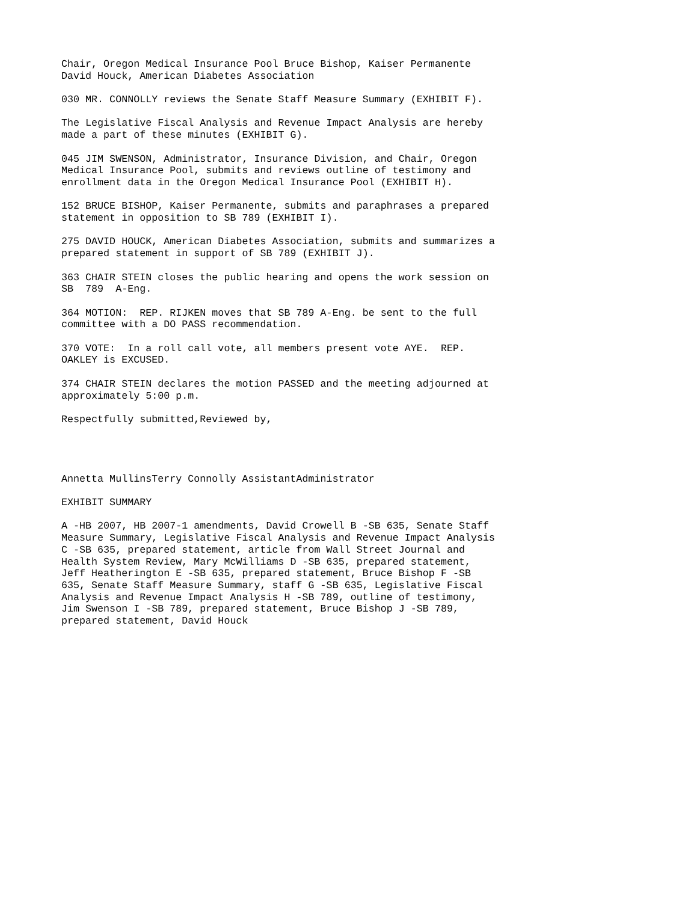Chair, Oregon Medical Insurance Pool Bruce Bishop, Kaiser Permanente David Houck, American Diabetes Association
030 MR. CONNOLLY reviews the Senate Staff Measure Summary (EXHIBIT F).
The Legislative Fiscal Analysis and Revenue Impact Analysis are hereby made a part of these minutes (EXHIBIT G).
045 JIM SWENSON, Administrator, Insurance Division, and Chair, Oregon Medical Insurance Pool, submits and reviews outline of testimony and enrollment data in the Oregon Medical Insurance Pool (EXHIBIT H).
152 BRUCE BISHOP, Kaiser Permanente, submits and paraphrases a prepared statement in opposition to SB 789 (EXHIBIT I).
275 DAVID HOUCK, American Diabetes Association, submits and summarizes a prepared statement in support of SB 789 (EXHIBIT J).
363 CHAIR STEIN closes the public hearing and opens the work session on SB 789 A-Eng.
364 MOTION: REP. RIJKEN moves that SB 789 A-Eng. be sent to the full committee with a DO PASS recommendation.
370 VOTE: In a roll call vote, all members present vote AYE. REP. OAKLEY is EXCUSED.
374 CHAIR STEIN declares the motion PASSED and the meeting adjourned at approximately 5:00 p.m.
Respectfully submitted,Reviewed by,
Annetta MullinsTerry Connolly AssistantAdministrator
EXHIBIT SUMMARY
A -HB 2007, HB 2007-1 amendments, David Crowell B -SB 635, Senate Staff Measure Summary, Legislative Fiscal Analysis and Revenue Impact Analysis C -SB 635, prepared statement, article from Wall Street Journal and Health System Review, Mary McWilliams D -SB 635, prepared statement, Jeff Heatherington E -SB 635, prepared statement, Bruce Bishop F -SB 635, Senate Staff Measure Summary, staff G -SB 635, Legislative Fiscal Analysis and Revenue Impact Analysis H -SB 789, outline of testimony, Jim Swenson I -SB 789, prepared statement, Bruce Bishop J -SB 789, prepared statement, David Houck